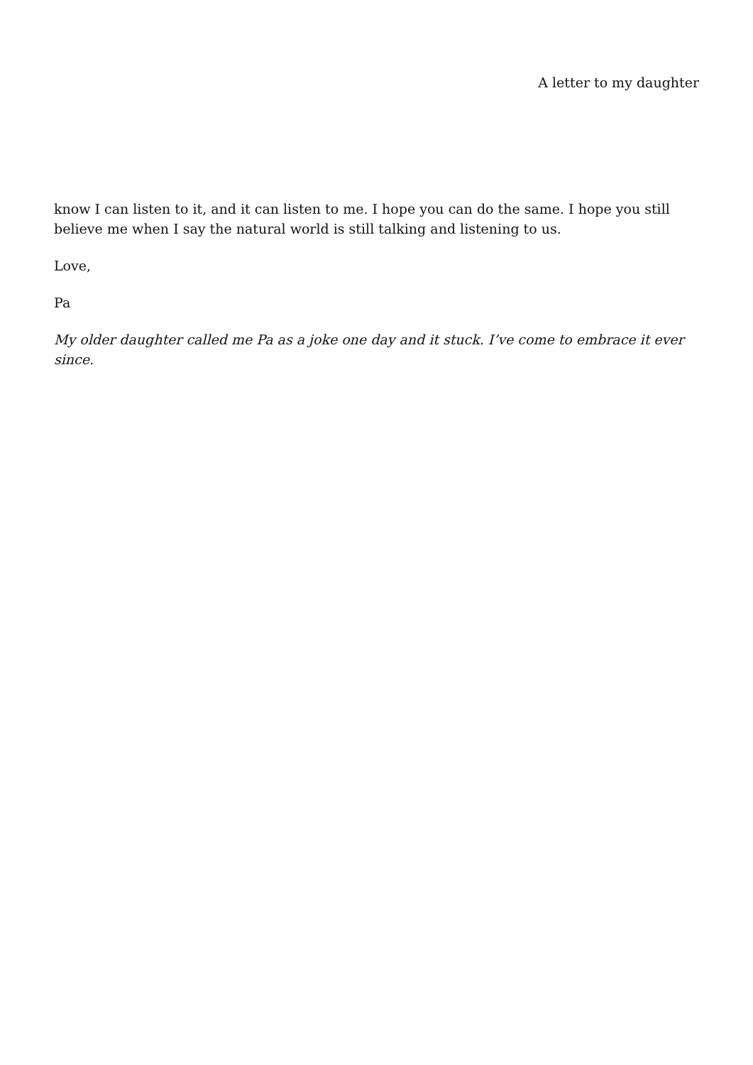A letter to my daughter
know I can listen to it, and it can listen to me. I hope you can do the same. I hope you still believe me when I say the natural world is still talking and listening to us.
Love,
Pa
My older daughter called me Pa as a joke one day and it stuck. I’ve come to embrace it ever since.